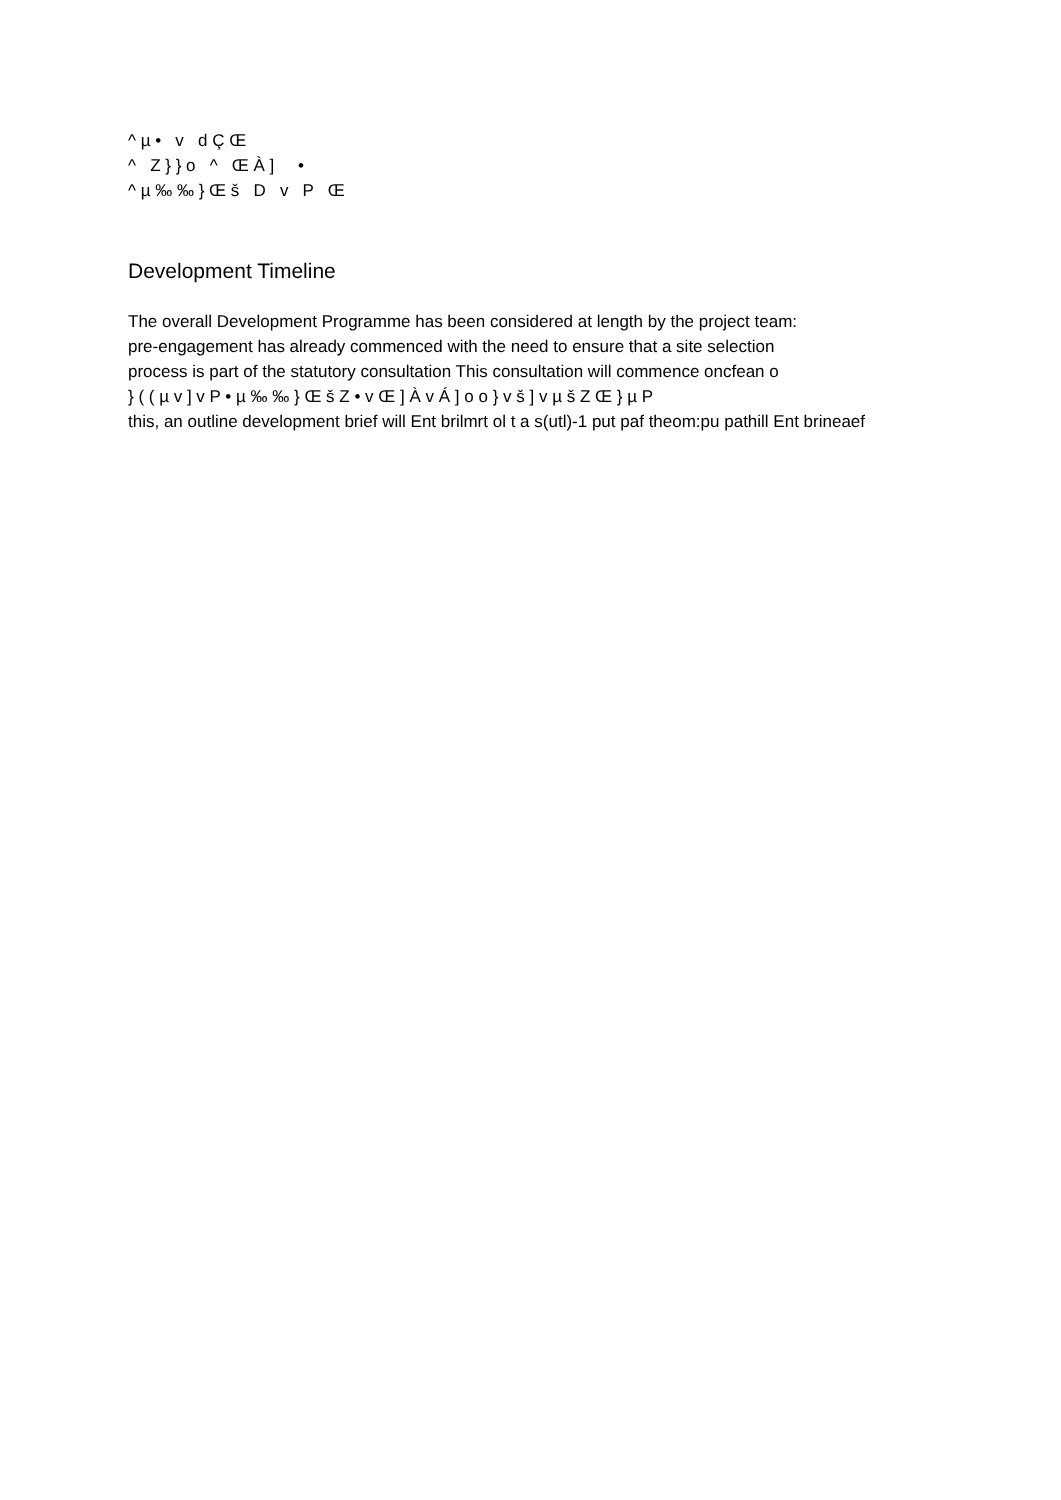^ µ • v d Ç Œ ^ Z } } o ^ Œ À ] • ^ µ ‰ ‰ } Œ š D v P Œ
Development Timeline
The overall Development Programme has been considered at length by the project team:
pre-engagement has already commenced with the need to ensure that a site selection
process is part of the statutory consultation This consultation will commence oncfean o
} ( ( µ v ] v P • µ ‰ ‰ } Œ š Z • v Œ ] À v Á ] o o } v š ] v µ š Z Œ } µ P
this, an outline development brief will Ent brilmrt ol t a s(utl)-1 put paf theom:pu pathill Ent brineaef